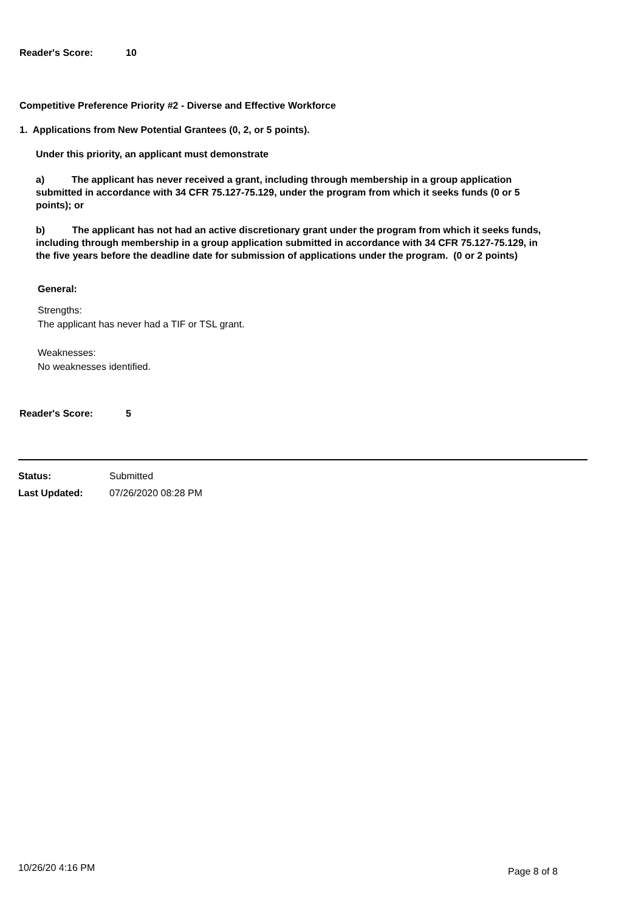Reader's Score: 10
Competitive Preference Priority #2 - Diverse and Effective Workforce
1. Applications from New Potential Grantees (0, 2, or 5 points).
Under this priority, an applicant must demonstrate
a) The applicant has never received a grant, including through membership in a group application submitted in accordance with 34 CFR 75.127-75.129, under the program from which it seeks funds (0 or 5 points); or
b) The applicant has not had an active discretionary grant under the program from which it seeks funds, including through membership in a group application submitted in accordance with 34 CFR 75.127-75.129, in the five years before the deadline date for submission of applications under the program. (0 or 2 points)
General:
Strengths:
The applicant has never had a TIF or TSL grant.
Weaknesses:
No weaknesses identified.
Reader's Score: 5
Status: Submitted
Last Updated: 07/26/2020 08:28 PM
10/26/20 4:16 PM Page 8 of 8